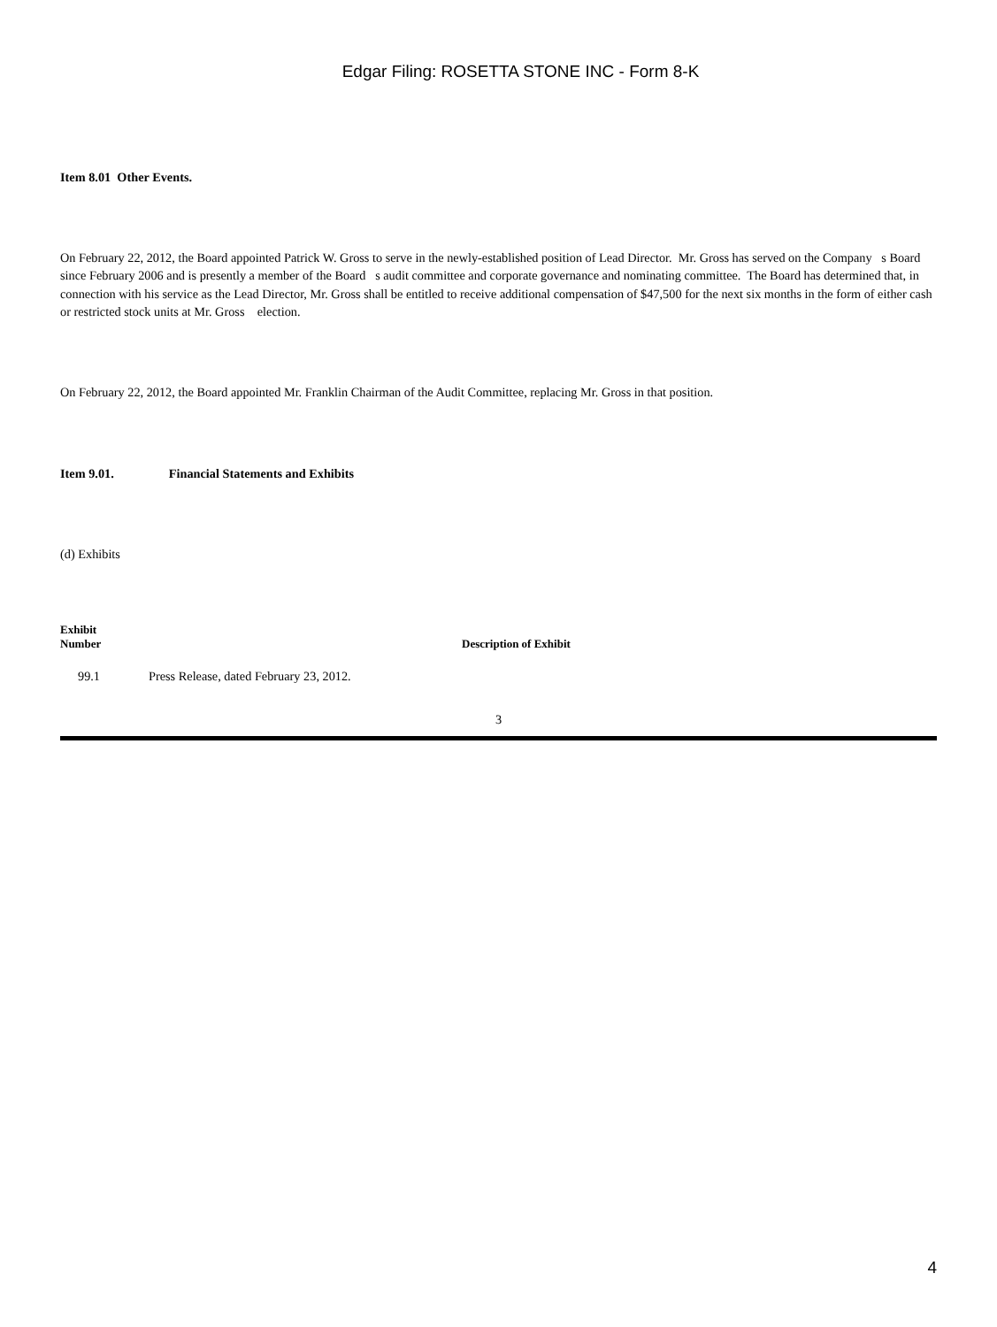Edgar Filing: ROSETTA STONE INC - Form 8-K
Item 8.01 Other Events.
On February 22, 2012, the Board appointed Patrick W. Gross to serve in the newly-established position of Lead Director. Mr. Gross has served on the Company s Board since February 2006 and is presently a member of the Board s audit committee and corporate governance and nominating committee. The Board has determined that, in connection with his service as the Lead Director, Mr. Gross shall be entitled to receive additional compensation of $47,500 for the next six months in the form of either cash or restricted stock units at Mr. Gross election.
On February 22, 2012, the Board appointed Mr. Franklin Chairman of the Audit Committee, replacing Mr. Gross in that position.
Item 9.01. Financial Statements and Exhibits
(d) Exhibits
| Exhibit Number | Description of Exhibit |
| 99.1 | Press Release, dated February 23, 2012. |
3
4